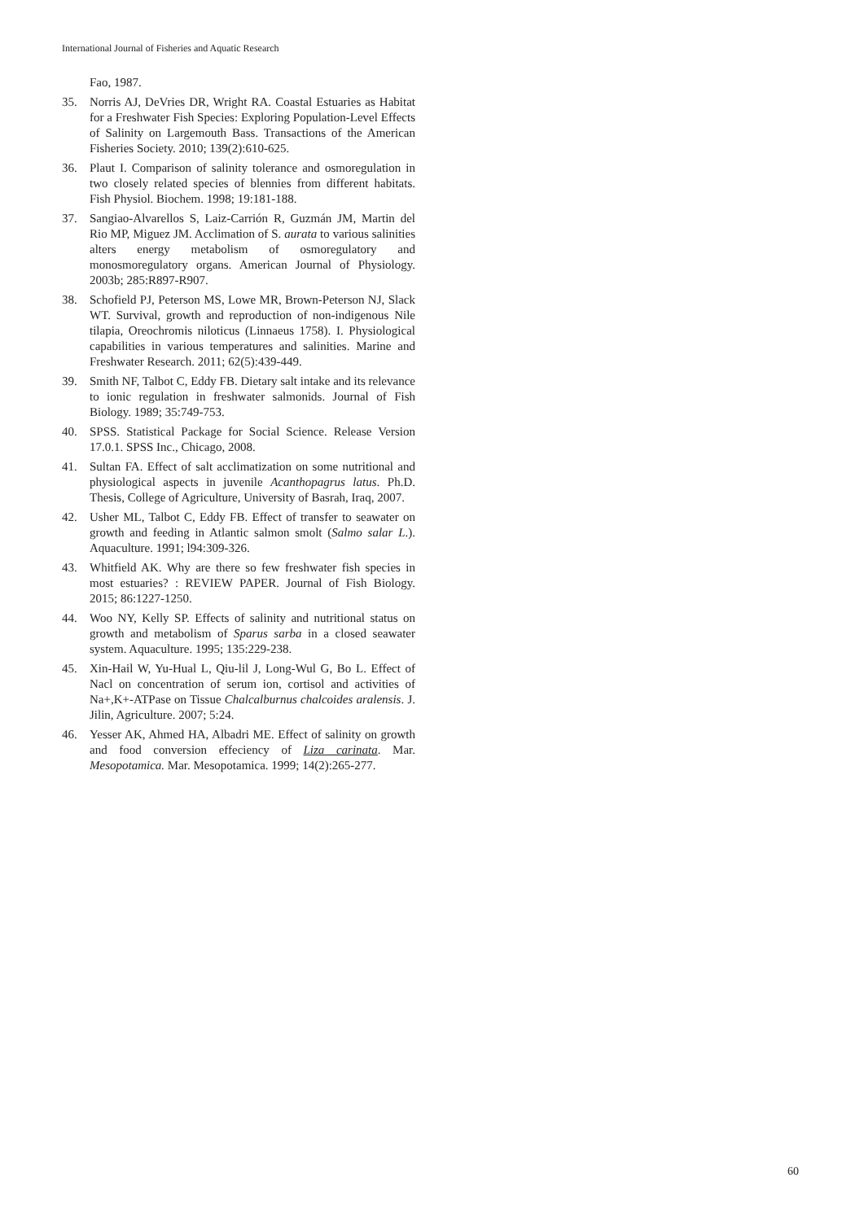International Journal of Fisheries and Aquatic Research
Fao, 1987.
35. Norris AJ, DeVries DR, Wright RA. Coastal Estuaries as Habitat for a Freshwater Fish Species: Exploring Population-Level Effects of Salinity on Largemouth Bass. Transactions of the American Fisheries Society. 2010; 139(2):610-625.
36. Plaut I. Comparison of salinity tolerance and osmoregulation in two closely related species of blennies from different habitats. Fish Physiol. Biochem. 1998; 19:181-188.
37. Sangiao-Alvarellos S, Laiz-Carrión R, Guzmán JM, Martin del Rio MP, Miguez JM. Acclimation of S. aurata to various salinities alters energy metabolism of osmoregulatory and monosmoregulatory organs. American Journal of Physiology. 2003b; 285:R897-R907.
38. Schofield PJ, Peterson MS, Lowe MR, Brown-Peterson NJ, Slack WT. Survival, growth and reproduction of non-indigenous Nile tilapia, Oreochromis niloticus (Linnaeus 1758). I. Physiological capabilities in various temperatures and salinities. Marine and Freshwater Research. 2011; 62(5):439-449.
39. Smith NF, Talbot C, Eddy FB. Dietary salt intake and its relevance to ionic regulation in freshwater salmonids. Journal of Fish Biology. 1989; 35:749-753.
40. SPSS. Statistical Package for Social Science. Release Version 17.0.1. SPSS Inc., Chicago, 2008.
41. Sultan FA. Effect of salt acclimatization on some nutritional and physiological aspects in juvenile Acanthopagrus latus. Ph.D. Thesis, College of Agriculture, University of Basrah, Iraq, 2007.
42. Usher ML, Talbot C, Eddy FB. Effect of transfer to seawater on growth and feeding in Atlantic salmon smolt (Salmo salar L.). Aquaculture. 1991; l94:309-326.
43. Whitfield AK. Why are there so few freshwater fish species in most estuaries? : REVIEW PAPER. Journal of Fish Biology. 2015; 86:1227-1250.
44. Woo NY, Kelly SP. Effects of salinity and nutritional status on growth and metabolism of Sparus sarba in a closed seawater system. Aquaculture. 1995; 135:229-238.
45. Xin-Hail W, Yu-Hual L, Qiu-lil J, Long-Wul G, Bo L. Effect of Nacl on concentration of serum ion, cortisol and activities of Na+,K+-ATPase on Tissue Chalcalburnus chalcoides aralensis. J. Jilin, Agriculture. 2007; 5:24.
46. Yesser AK, Ahmed HA, Albadri ME. Effect of salinity on growth and food conversion effeciency of Liza carinata. Mar. Mesopotamica. Mar. Mesopotamica. 1999; 14(2):265-277.
60